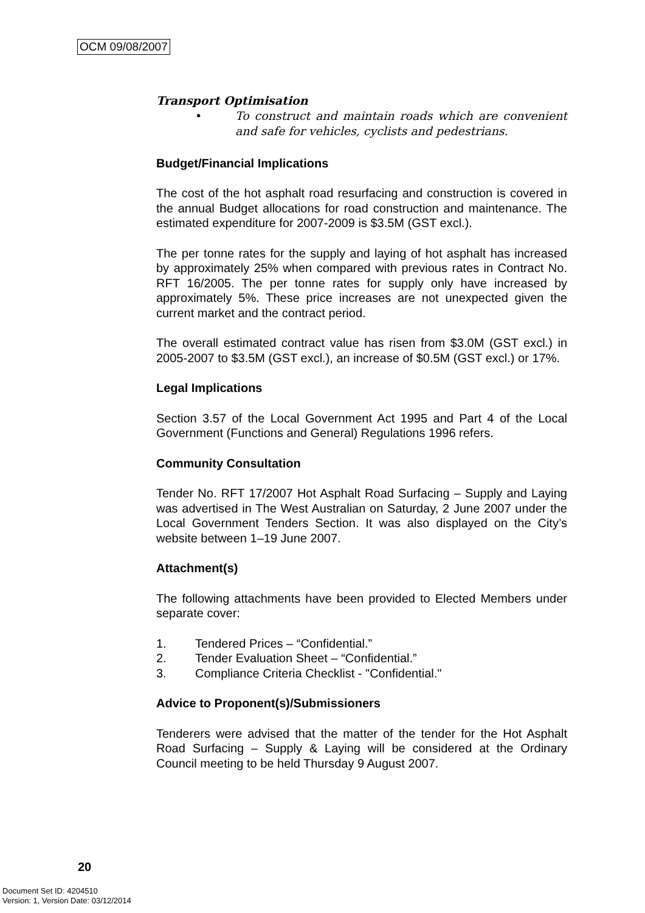OCM 09/08/2007
Transport Optimisation
•
To construct and maintain roads which are convenient and safe for vehicles, cyclists and pedestrians.
Budget/Financial Implications
The cost of the hot asphalt road resurfacing and construction is covered in the annual Budget allocations for road construction and maintenance. The estimated expenditure for 2007-2009 is $3.5M (GST excl.).
The per tonne rates for the supply and laying of hot asphalt has increased by approximately 25% when compared with previous rates in Contract No. RFT 16/2005. The per tonne rates for supply only have increased by approximately 5%. These price increases are not unexpected given the current market and the contract period.
The overall estimated contract value has risen from $3.0M (GST excl.) in 2005-2007 to $3.5M (GST excl.), an increase of $0.5M (GST excl.) or 17%.
Legal Implications
Section 3.57 of the Local Government Act 1995 and Part 4 of the Local Government (Functions and General) Regulations 1996 refers.
Community Consultation
Tender No. RFT 17/2007 Hot Asphalt Road Surfacing – Supply and Laying was advertised in The West Australian on Saturday, 2 June 2007 under the Local Government Tenders Section. It was also displayed on the City’s website between 1–19 June 2007.
Attachment(s)
The following attachments have been provided to Elected Members under separate cover:
1. Tendered Prices – “Confidential.”
2. Tender Evaluation Sheet – “Confidential.”
3. Compliance Criteria Checklist - "Confidential."
Advice to Proponent(s)/Submissioners
Tenderers were advised that the matter of the tender for the Hot Asphalt Road Surfacing – Supply & Laying will be considered at the Ordinary Council meeting to be held Thursday 9 August 2007.
20
Document Set ID: 4204510
Version: 1, Version Date: 03/12/2014